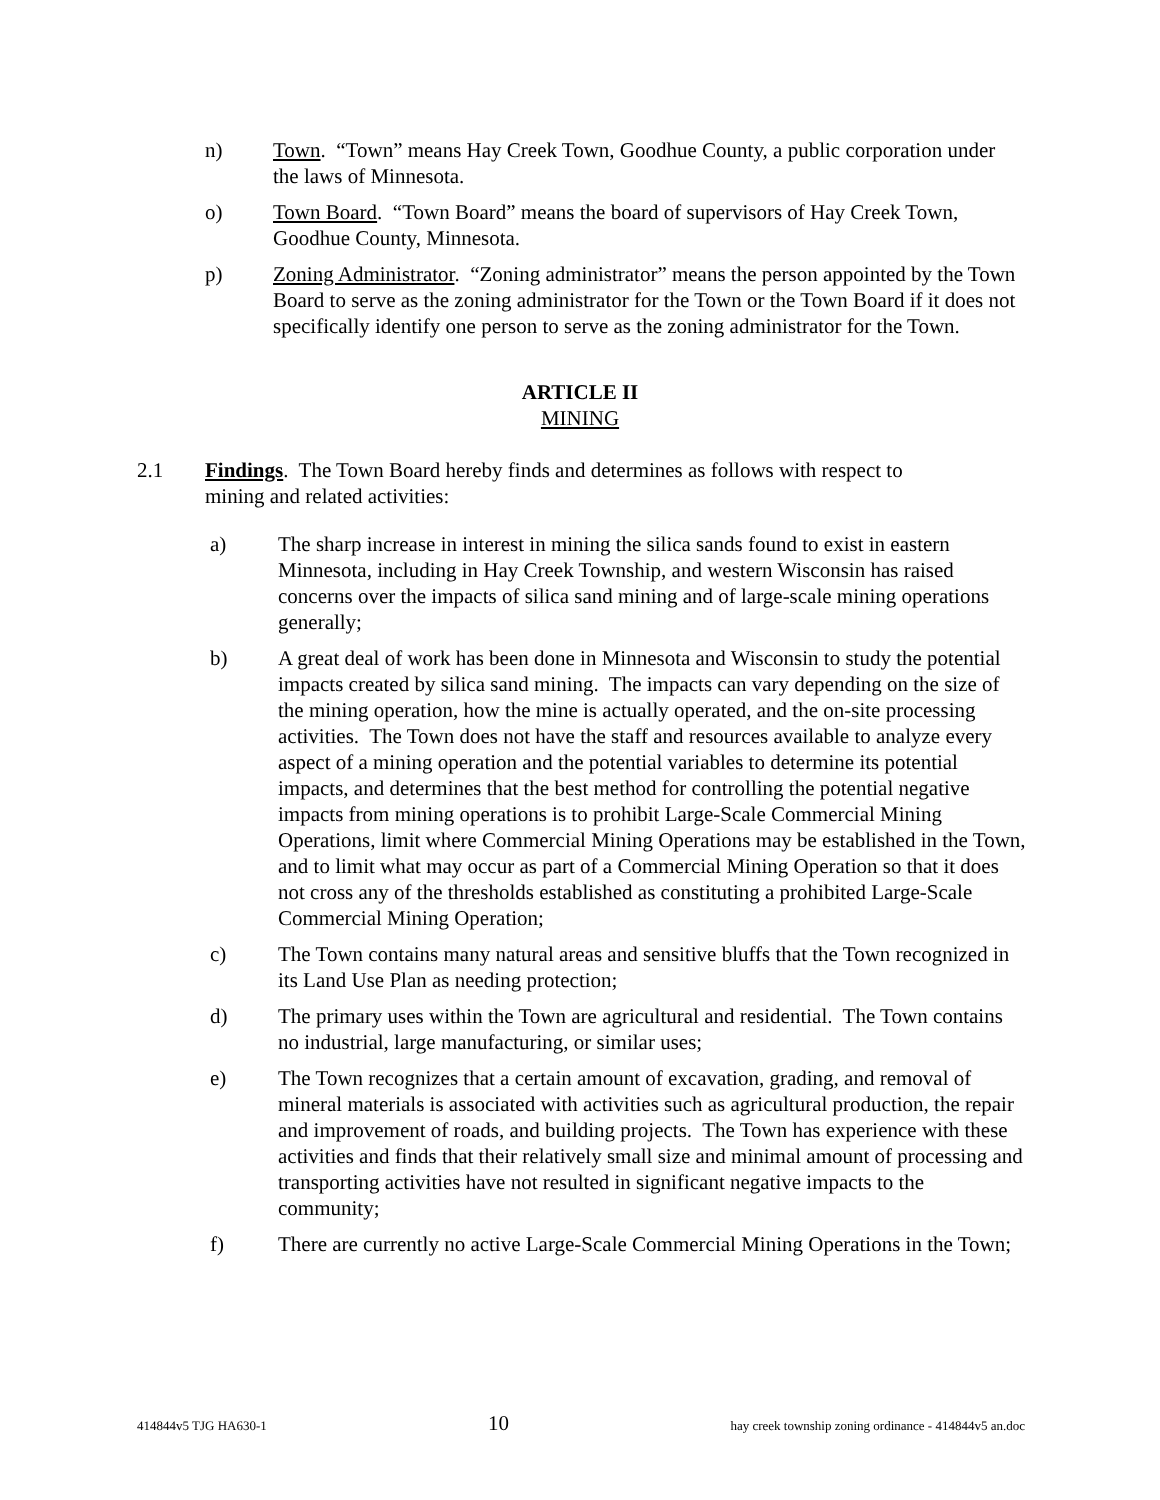n) Town. “Town” means Hay Creek Town, Goodhue County, a public corporation under the laws of Minnesota.
o) Town Board. “Town Board” means the board of supervisors of Hay Creek Town, Goodhue County, Minnesota.
p) Zoning Administrator. “Zoning administrator” means the person appointed by the Town Board to serve as the zoning administrator for the Town or the Town Board if it does not specifically identify one person to serve as the zoning administrator for the Town.
ARTICLE II
MINING
2.1 Findings. The Town Board hereby finds and determines as follows with respect to mining and related activities:
a) The sharp increase in interest in mining the silica sands found to exist in eastern Minnesota, including in Hay Creek Township, and western Wisconsin has raised concerns over the impacts of silica sand mining and of large-scale mining operations generally;
b) A great deal of work has been done in Minnesota and Wisconsin to study the potential impacts created by silica sand mining. The impacts can vary depending on the size of the mining operation, how the mine is actually operated, and the on-site processing activities. The Town does not have the staff and resources available to analyze every aspect of a mining operation and the potential variables to determine its potential impacts, and determines that the best method for controlling the potential negative impacts from mining operations is to prohibit Large-Scale Commercial Mining Operations, limit where Commercial Mining Operations may be established in the Town, and to limit what may occur as part of a Commercial Mining Operation so that it does not cross any of the thresholds established as constituting a prohibited Large-Scale Commercial Mining Operation;
c) The Town contains many natural areas and sensitive bluffs that the Town recognized in its Land Use Plan as needing protection;
d) The primary uses within the Town are agricultural and residential. The Town contains no industrial, large manufacturing, or similar uses;
e) The Town recognizes that a certain amount of excavation, grading, and removal of mineral materials is associated with activities such as agricultural production, the repair and improvement of roads, and building projects. The Town has experience with these activities and finds that their relatively small size and minimal amount of processing and transporting activities have not resulted in significant negative impacts to the community;
f) There are currently no active Large-Scale Commercial Mining Operations in the Town;
414844v5 TJG HA630-1 10 hay creek township zoning ordinance - 414844v5 an.doc